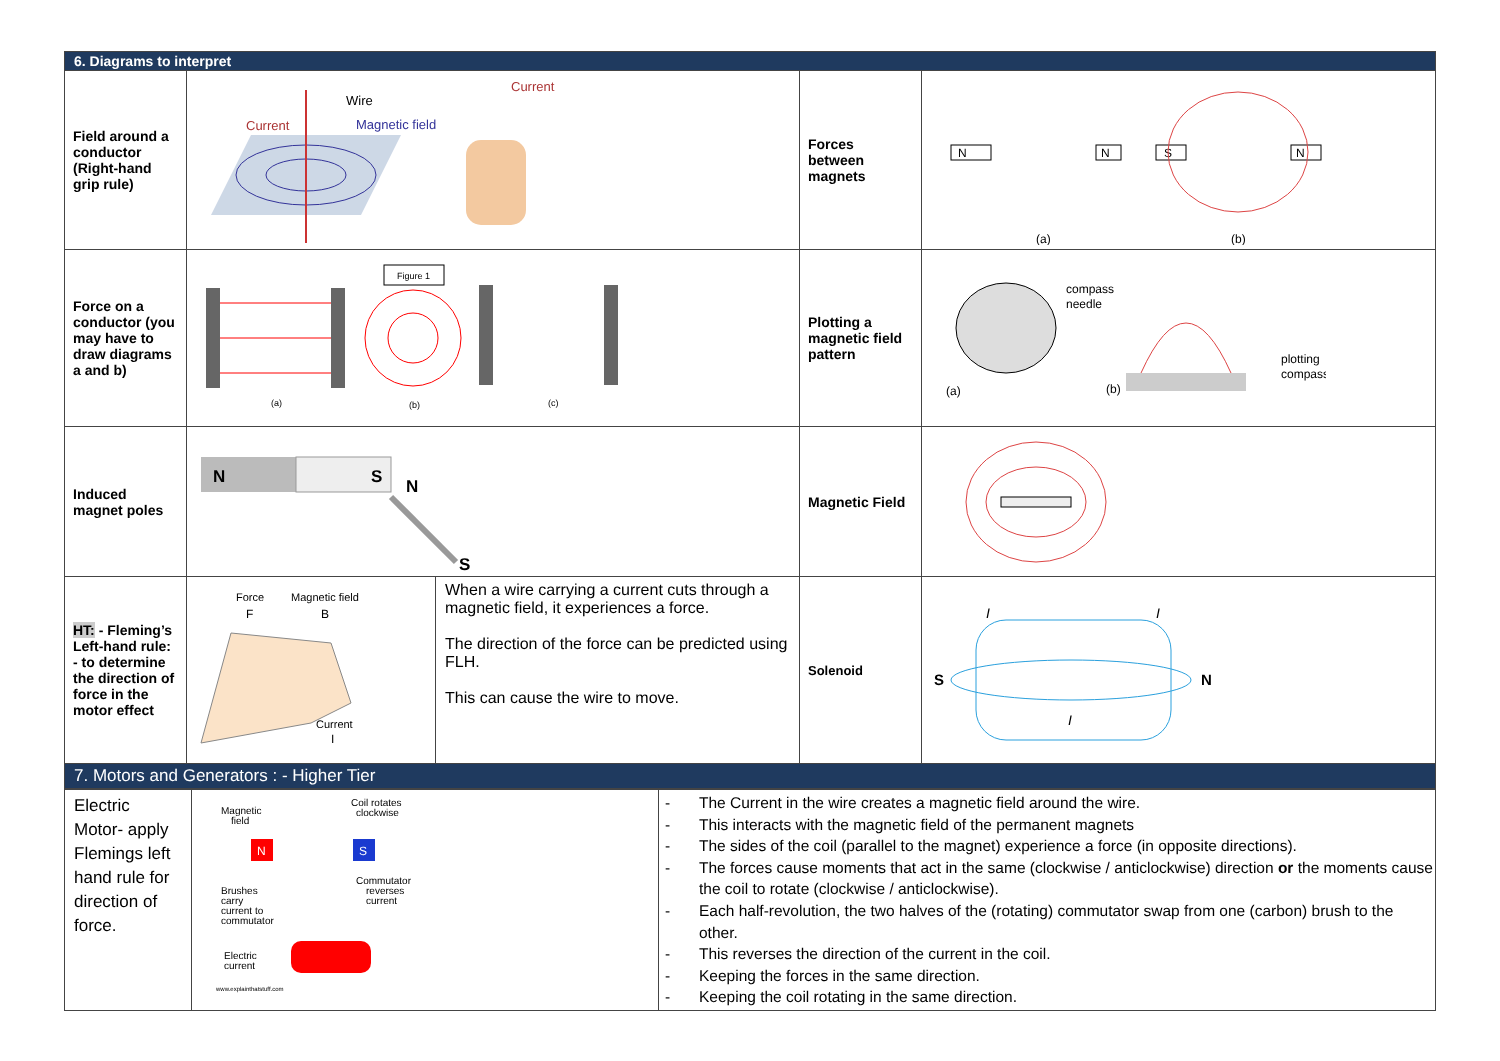| 6. Diagrams to interpret | | | | |
| --- | --- | --- | --- | --- |
| Field around a conductor (Right-hand grip rule) | Current Wire Magnetic field Current | | Forces between magnets | N N S N (a) (b) |
| Force on a conductor (you may have to draw diagrams a and b) | Figure 1 (a) (b) (c) | | Plotting a magnetic field pattern | compass needle plotting compass (a) (b) |
| Induced magnet poles | N S N S | | Magnetic Field | |
| HT: - Fleming’s Left-hand rule: - to determine the direction of force in the motor effect | Force Magnetic field F B Current I | When a wire carrying a current cuts through a magnetic field, it experiences a force. The direction of the force can be predicted using FLH. This can cause the wire to move. | Solenoid | S N I I I |
| 7. Motors and Generators : - Higher Tier | | | | |
| Electric Motor- apply Flemings left hand rule for direction of force. | Magnetic field Coil rotates clockwise N S Brushes carry current to commutator Commutator reverses current Electric current www.explainthatstuff.com | - The Current in the wire creates a magnetic field around the wire. - This interacts with the magnetic field of the permanent magnets - The sides of the coil (parallel to the magnet) experience a force (in opposite directions). - The forces cause moments that act in the same (clockwise / anticlockwise) direction or the moments cause the coil to rotate (clockwise / anticlockwise). - Each half-revolution, the two halves of the (rotating) commutator swap from one (carbon) brush to the other. - This reverses the direction of the current in the coil. - Keeping the forces in the same direction. - Keeping the coil rotating in the same direction. |